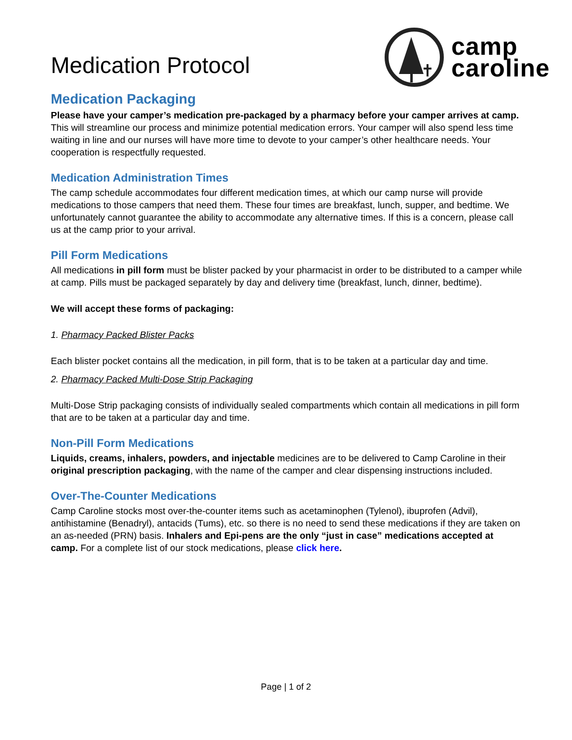Medication Protocol
camp
caroline
Medication Packaging
Please have your camper’s medication pre-packaged by a pharmacy before your camper arrives at camp. This will streamline our process and minimize potential medication errors. Your camper will also spend less time waiting in line and our nurses will have more time to devote to your camper’s other healthcare needs. Your cooperation is respectfully requested.
Medication Administration Times
The camp schedule accommodates four different medication times, at which our camp nurse will provide medications to those campers that need them. These four times are breakfast, lunch, supper, and bedtime. We unfortunately cannot guarantee the ability to accommodate any alternative times. If this is a concern, please call us at the camp prior to your arrival.
Pill Form Medications
All medications in pill form must be blister packed by your pharmacist in order to be distributed to a camper while at camp. Pills must be packaged separately by day and delivery time (breakfast, lunch, dinner, bedtime).
We will accept these forms of packaging:
1. Pharmacy Packed Blister Packs
Each blister pocket contains all the medication, in pill form, that is to be taken at a particular day and time.
2. Pharmacy Packed Multi-Dose Strip Packaging
Multi-Dose Strip packaging consists of individually sealed compartments which contain all medications in pill form that are to be taken at a particular day and time.
Non-Pill Form Medications
Liquids, creams, inhalers, powders, and injectable medicines are to be delivered to Camp Caroline in their original prescription packaging, with the name of the camper and clear dispensing instructions included.
Over-The-Counter Medications
Camp Caroline stocks most over-the-counter items such as acetaminophen (Tylenol), ibuprofen (Advil), antihistamine (Benadryl), antacids (Tums), etc. so there is no need to send these medications if they are taken on an as-needed (PRN) basis. Inhalers and Epi-pens are the only “just in case” medications accepted at camp. For a complete list of our stock medications, please click here.
Page | 1 of 2